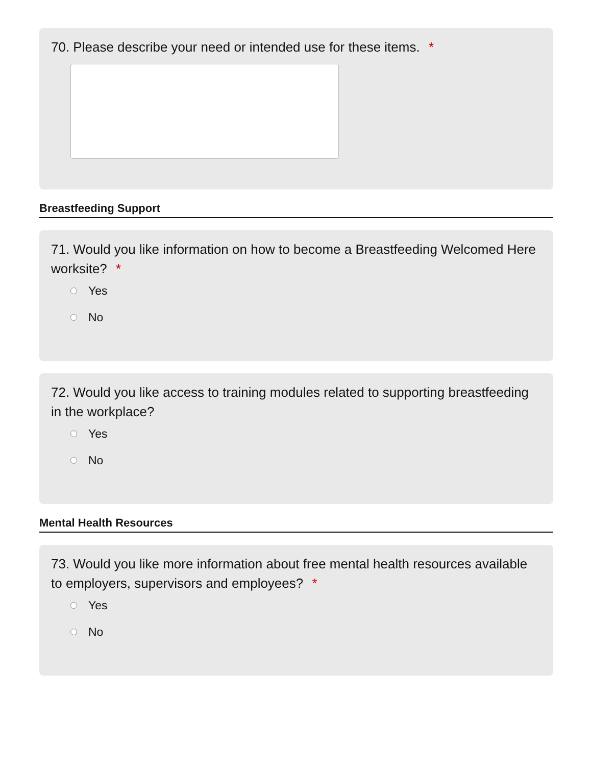70. Please describe your need or intended use for these items. *
Breastfeeding Support
71. Would you like information on how to become a Breastfeeding Welcomed Here worksite? *
Yes
No
72. Would you like access to training modules related to supporting breastfeeding in the workplace?
Yes
No
Mental Health Resources
73. Would you like more information about free mental health resources available to employers, supervisors and employees? *
Yes
No